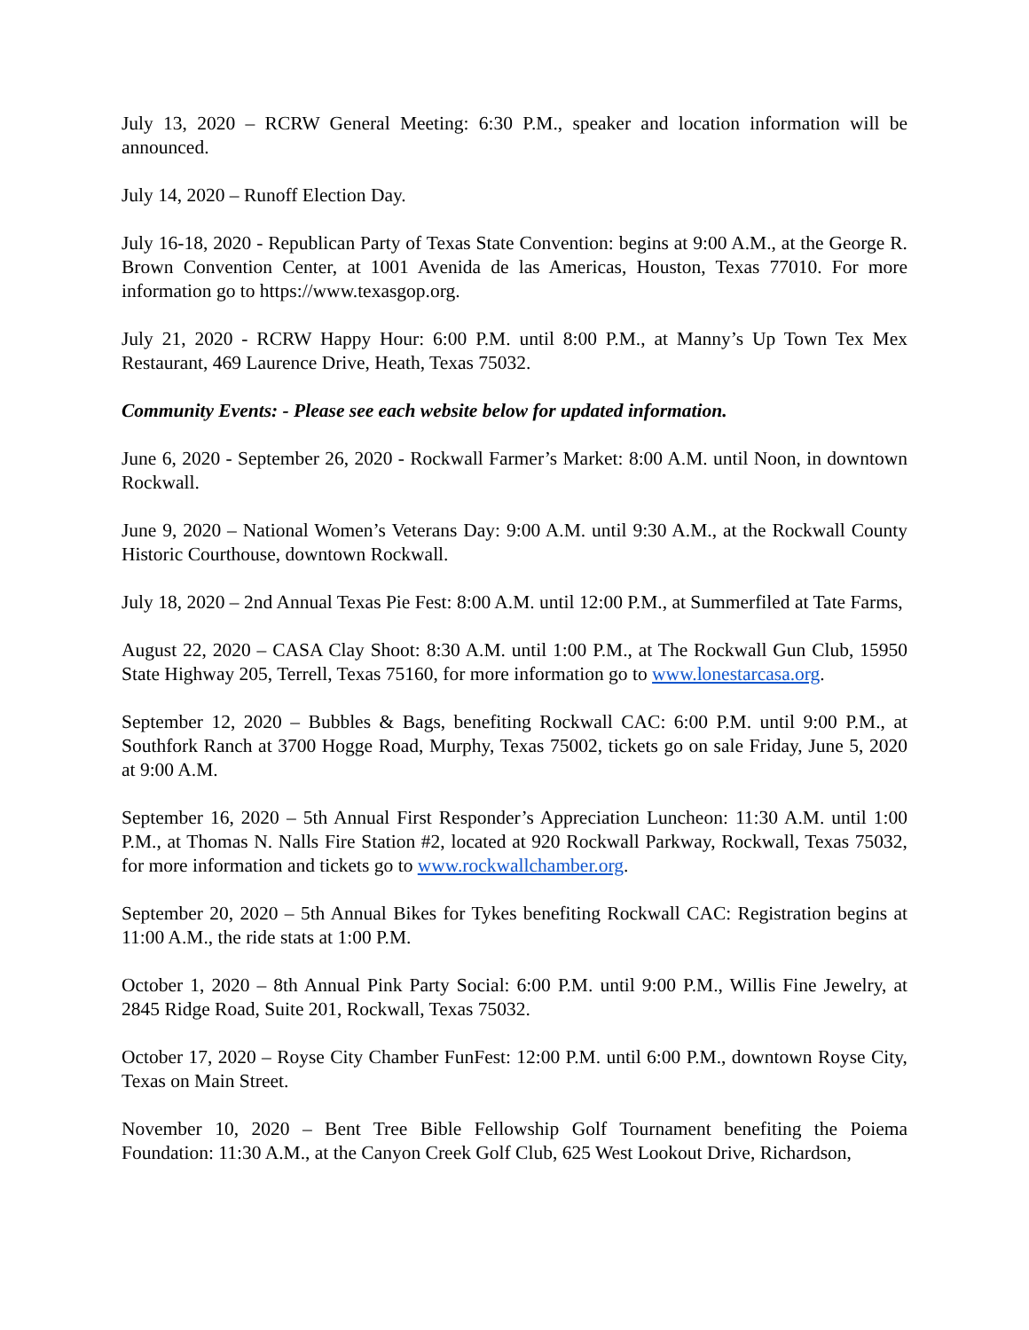July 13, 2020 – RCRW General Meeting: 6:30 P.M., speaker and location information will be announced.
July 14, 2020 – Runoff Election Day.
July 16-18, 2020 - Republican Party of Texas State Convention: begins at 9:00 A.M., at the George R. Brown Convention Center, at 1001 Avenida de las Americas, Houston, Texas 77010. For more information go to https://www.texasgop.org.
July 21, 2020 - RCRW Happy Hour: 6:00 P.M. until 8:00 P.M., at Manny’s Up Town Tex Mex Restaurant, 469 Laurence Drive, Heath, Texas 75032.
Community Events: - Please see each website below for updated information.
June 6, 2020 - September 26, 2020 - Rockwall Farmer’s Market: 8:00 A.M. until Noon, in downtown Rockwall.
June 9, 2020 – National Women’s Veterans Day: 9:00 A.M. until 9:30 A.M., at the Rockwall County Historic Courthouse, downtown Rockwall.
July 18, 2020 – 2nd Annual Texas Pie Fest: 8:00 A.M. until 12:00 P.M., at Summerfiled at Tate Farms,
August 22, 2020 – CASA Clay Shoot: 8:30 A.M. until 1:00 P.M., at The Rockwall Gun Club, 15950 State Highway 205, Terrell, Texas 75160, for more information go to www.lonestarcasa.org.
September 12, 2020 – Bubbles & Bags, benefiting Rockwall CAC: 6:00 P.M. until 9:00 P.M., at Southfork Ranch at 3700 Hogge Road, Murphy, Texas 75002, tickets go on sale Friday, June 5, 2020 at 9:00 A.M.
September 16, 2020 – 5th Annual First Responder’s Appreciation Luncheon: 11:30 A.M. until 1:00 P.M., at Thomas N. Nalls Fire Station #2, located at 920 Rockwall Parkway, Rockwall, Texas 75032, for more information and tickets go to www.rockwallchamber.org.
September 20, 2020 – 5th Annual Bikes for Tykes benefiting Rockwall CAC: Registration begins at 11:00 A.M., the ride stats at 1:00 P.M.
October 1, 2020 – 8th Annual Pink Party Social: 6:00 P.M. until 9:00 P.M., Willis Fine Jewelry, at 2845 Ridge Road, Suite 201, Rockwall, Texas 75032.
October 17, 2020 – Royse City Chamber FunFest: 12:00 P.M. until 6:00 P.M., downtown Royse City, Texas on Main Street.
November 10, 2020 – Bent Tree Bible Fellowship Golf Tournament benefiting the Poiema Foundation: 11:30 A.M., at the Canyon Creek Golf Club, 625 West Lookout Drive, Richardson,